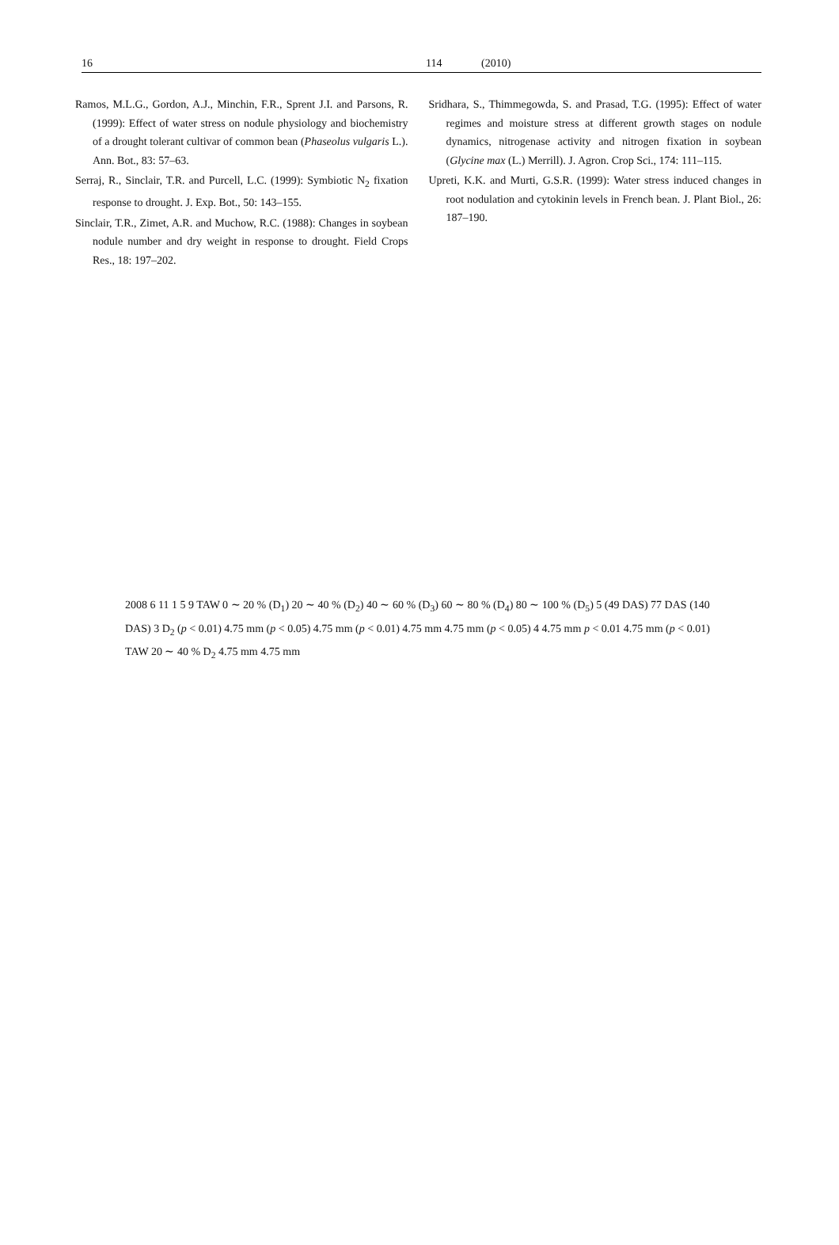16 114 (2010)
Ramos, M.L.G., Gordon, A.J., Minchin, F.R., Sprent J.I. and Parsons, R. (1999): Effect of water stress on nodule physiology and biochemistry of a drought tolerant cultivar of common bean (Phaseolus vulgaris L.). Ann. Bot., 83: 57–63.
Serraj, R., Sinclair, T.R. and Purcell, L.C. (1999): Symbiotic N<sub>2</sub> fixation response to drought. J. Exp. Bot., 50: 143–155.
Sinclair, T.R., Zimet, A.R. and Muchow, R.C. (1988): Changes in soybean nodule number and dry weight in response to drought. Field Crops Res., 18: 197–202.
Sridhara, S., Thimmegowda, S. and Prasad, T.G. (1995): Effect of water regimes and moisture stress at different growth stages on nodule dynamics, nitrogenase activity and nitrogen fixation in soybean (Glycine max (L.) Merrill). J. Agron. Crop Sci., 174: 111–115.
Upreti, K.K. and Murti, G.S.R. (1999): Water stress induced changes in root nodulation and cytokinin levels in French bean. J. Plant Biol., 26: 187–190.
2008 6 11 1 5 9 TAW 0 ∼ 20 % (D<sub>1</sub>) 20 ∼ 40 % (D<sub>2</sub>) 40 ∼ 60 % (D<sub>3</sub>) 60 ∼ 80 % (D<sub>4</sub>) 80 ∼ 100 % (D<sub>5</sub>) 5 (49 DAS) 77 DAS (140 DAS) 3 D<sub>2</sub> (p < 0.01) 4.75 mm (p < 0.05) 4.75 mm (p < 0.01) 4.75 mm 4.75 mm (p < 0.05) 4 4.75 mm p < 0.01 4.75 mm (p < 0.01) TAW 20 ∼ 40 % D<sub>2</sub> 4.75 mm 4.75 mm